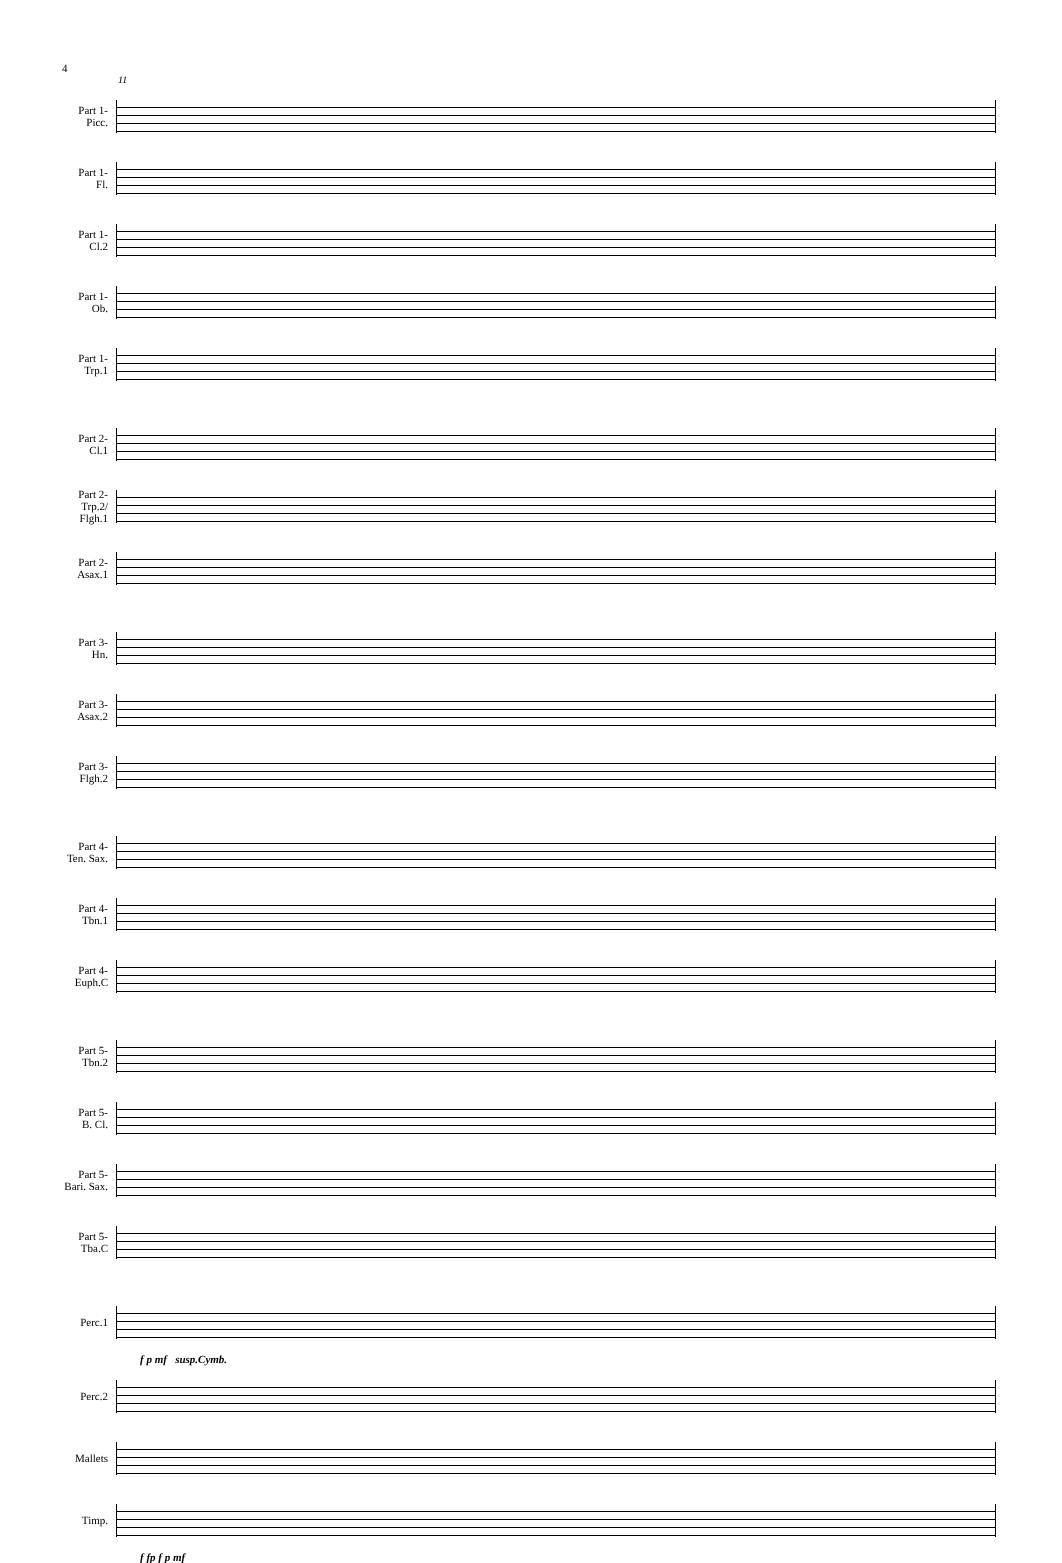4
11
Part 1-
Picc.
Part 1-
Fl.
Part 1-
Cl.2
Part 1-
Ob.
Part 1-
Trp.1
Part 2-
Cl.1
Part 2-
Trp.2/
Flgh.1
Part 2-
Asax.1
Part 3-
Hn.
Part 3-
Asax.2
Part 3-
Flgh.2
Part 4-
Ten. Sax.
Part 4-
Tbn.1
Part 4-
Euph.C
Part 5-
Tbn.2
Part 5-
B. Cl.
Part 5-
Bari. Sax.
Part 5-
Tba.C
Perc.1
f p mf susp.Cymb.
Perc.2
Mallets
Timp.
f fp f p mf